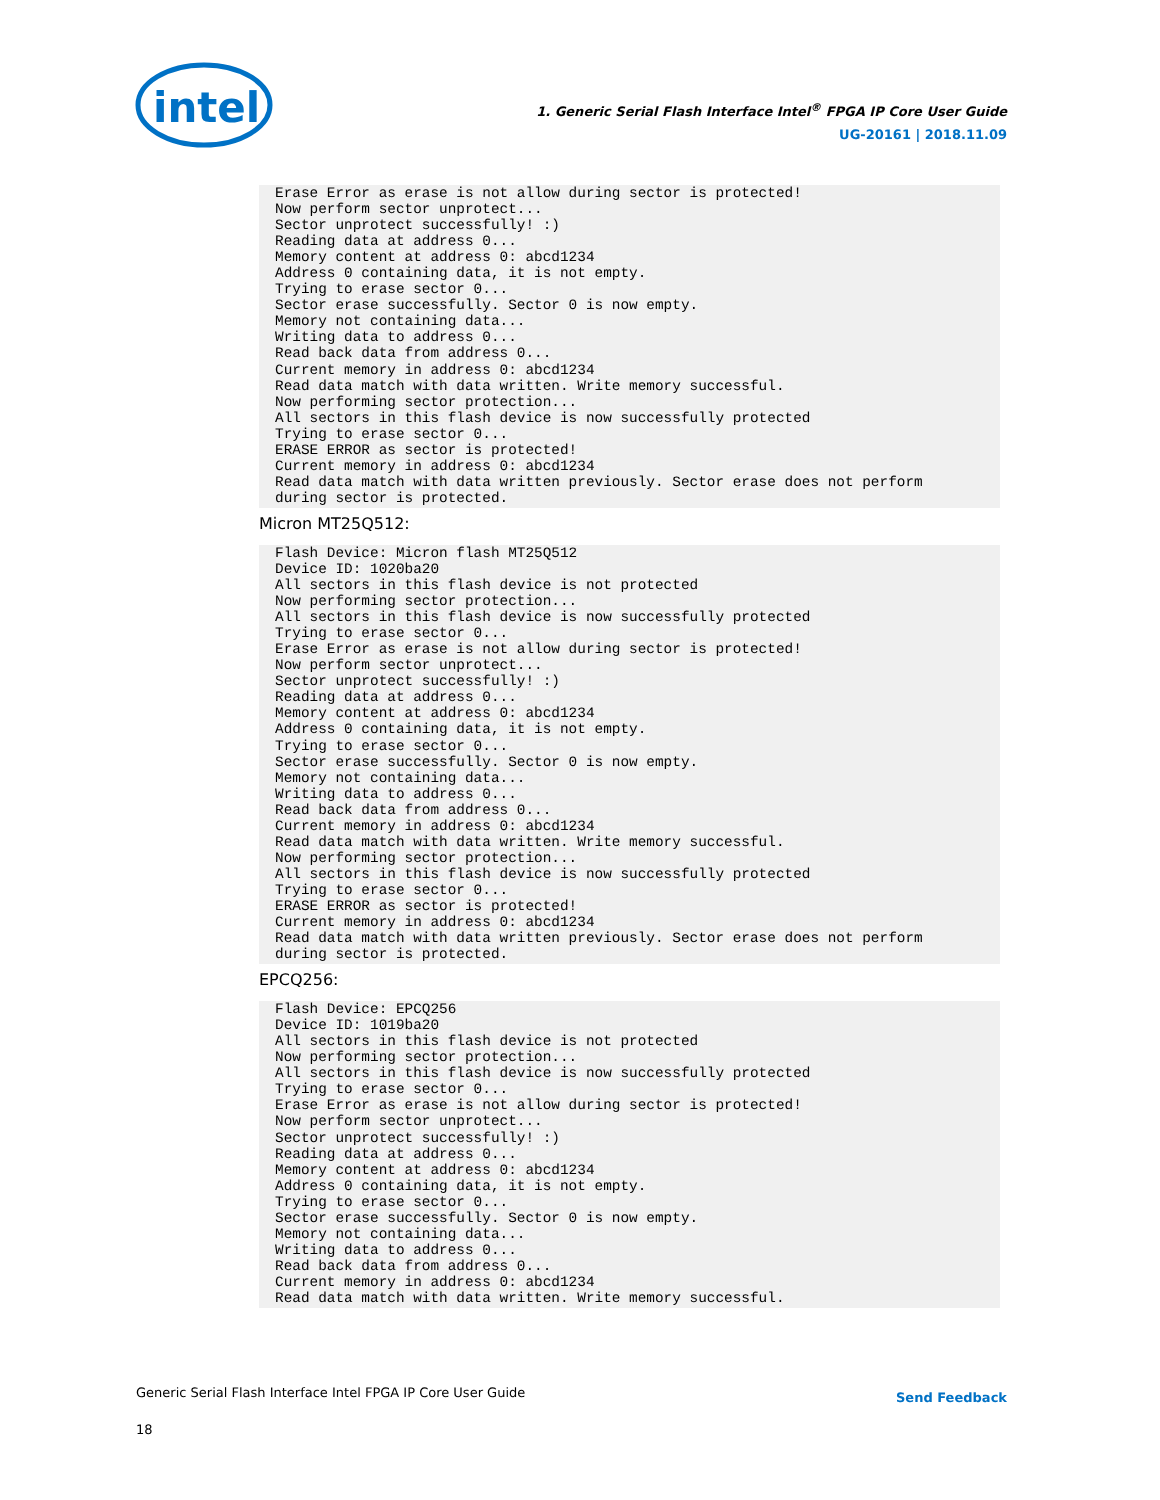intel
1. Generic Serial Flash Interface Intel<sup>®</sup> FPGA IP Core User Guide
UG-20161 | 2018.11.09
Erase Error as erase is not allow during sector is protected!
Now perform sector unprotect...
Sector unprotect successfully! :)
Reading data at address 0...
Memory content at address 0: abcd1234
Address 0 containing data, it is not empty.
Trying to erase sector 0...
Sector erase successfully. Sector 0 is now empty.
Memory not containing data...
Writing data to address 0...
Read back data from address 0...
Current memory in address 0: abcd1234
Read data match with data written. Write memory successful.
Now performing sector protection...
All sectors in this flash device is now successfully protected
Trying to erase sector 0...
ERASE ERROR as sector is protected!
Current memory in address 0: abcd1234
Read data match with data written previously. Sector erase does not perform
during sector is protected.
Micron MT25Q512:
Flash Device: Micron flash MT25Q512
Device ID: 1020ba20
All sectors in this flash device is not protected
Now performing sector protection...
All sectors in this flash device is now successfully protected
Trying to erase sector 0...
Erase Error as erase is not allow during sector is protected!
Now perform sector unprotect...
Sector unprotect successfully! :)
Reading data at address 0...
Memory content at address 0: abcd1234
Address 0 containing data, it is not empty.
Trying to erase sector 0...
Sector erase successfully. Sector 0 is now empty.
Memory not containing data...
Writing data to address 0...
Read back data from address 0...
Current memory in address 0: abcd1234
Read data match with data written. Write memory successful.
Now performing sector protection...
All sectors in this flash device is now successfully protected
Trying to erase sector 0...
ERASE ERROR as sector is protected!
Current memory in address 0: abcd1234
Read data match with data written previously. Sector erase does not perform
during sector is protected.
EPCQ256:
Flash Device: EPCQ256
Device ID: 1019ba20
All sectors in this flash device is not protected
Now performing sector protection...
All sectors in this flash device is now successfully protected
Trying to erase sector 0...
Erase Error as erase is not allow during sector is protected!
Now perform sector unprotect...
Sector unprotect successfully! :)
Reading data at address 0...
Memory content at address 0: abcd1234
Address 0 containing data, it is not empty.
Trying to erase sector 0...
Sector erase successfully. Sector 0 is now empty.
Memory not containing data...
Writing data to address 0...
Read back data from address 0...
Current memory in address 0: abcd1234
Read data match with data written. Write memory successful.
Generic Serial Flash Interface Intel FPGA IP Core User Guide
18
Send Feedback